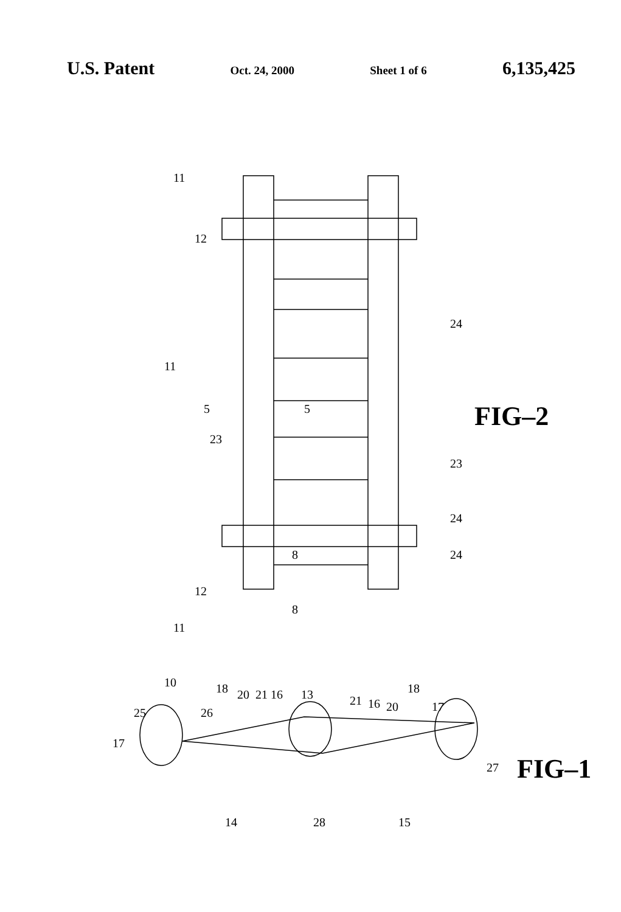U.S. Patent Oct. 24, 2000 Sheet 1 of 6 6,135,425
11
12
11
5
5
23
24
23
24
24
8
12
8
11
FIG–2
10
25
26
18
20
21
16
13
21
16
20
18
17
17
27
14
28
15
FIG–1